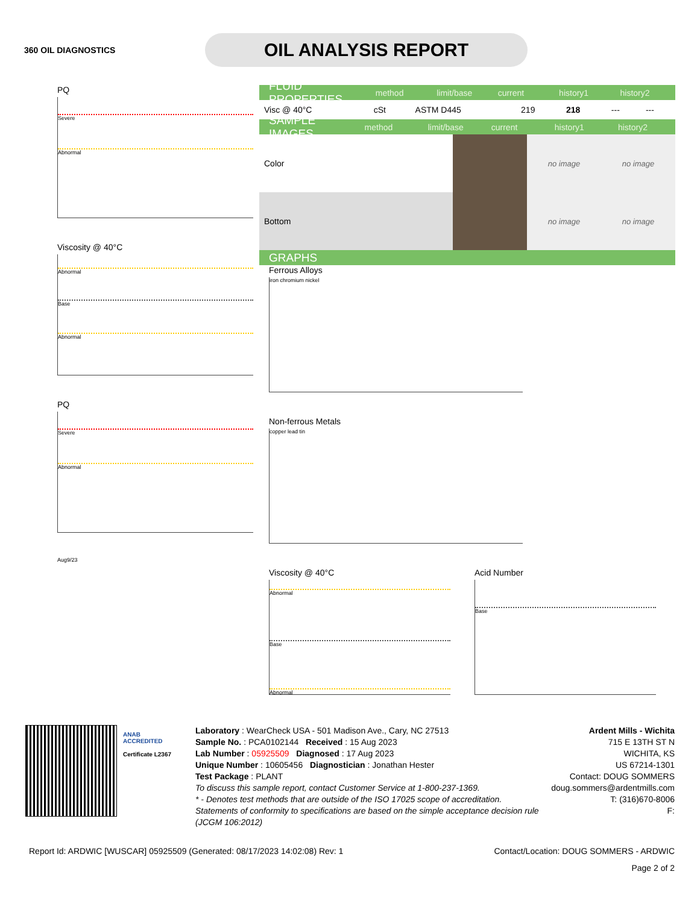360 OIL DIAGNOSTICS
OIL ANALYSIS REPORT
PQ
Severe
Abnormal
Viscosity @ 40°C
Abnormal
Base
Abnormal
PQ
Severe
Abnormal
Aug9/23
FLUID PROPERTIES method limit/base current history1 history2
| Visc @ 40°C | cSt | ASTM D445 | 219 | 218 | --- | --- |
SAMPLE IMAGES method limit/base current history1 history2
| Color | | no image | no image |
| Bottom | | no image | no image |
GRAPHS
Ferrous Alloys
iron chromium nickel
Non-ferrous Metals
copper lead tin
Viscosity @ 40°C
Abnormal
Base
Abnormal
Acid Number
Base
ANAB
ACCREDITED
Certificate L2367
Laboratory : WearCheck USA - 501 Madison Ave., Cary, NC 27513
Sample No. : PCA0102144 Received : 15 Aug 2023
Lab Number : 05925509 Diagnosed : 17 Aug 2023
Unique Number : 10605456 Diagnostician : Jonathan Hester
Test Package : PLANT
To discuss this sample report, contact Customer Service at 1-800-237-1369.
* - Denotes test methods that are outside of the ISO 17025 scope of accreditation.
Statements of conformity to specifications are based on the simple acceptance decision rule (JCGM 106:2012)
Ardent Mills - Wichita
715 E 13TH ST N
WICHITA, KS
US 67214-1301
Contact: DOUG SOMMERS
doug.sommers@ardentmills.com
T: (316)670-8006
F:
Report Id: ARDWIC [WUSCAR] 05925509 (Generated: 08/17/2023 14:02:08) Rev: 1 Contact/Location: DOUG SOMMERS - ARDWIC
Page 2 of 2